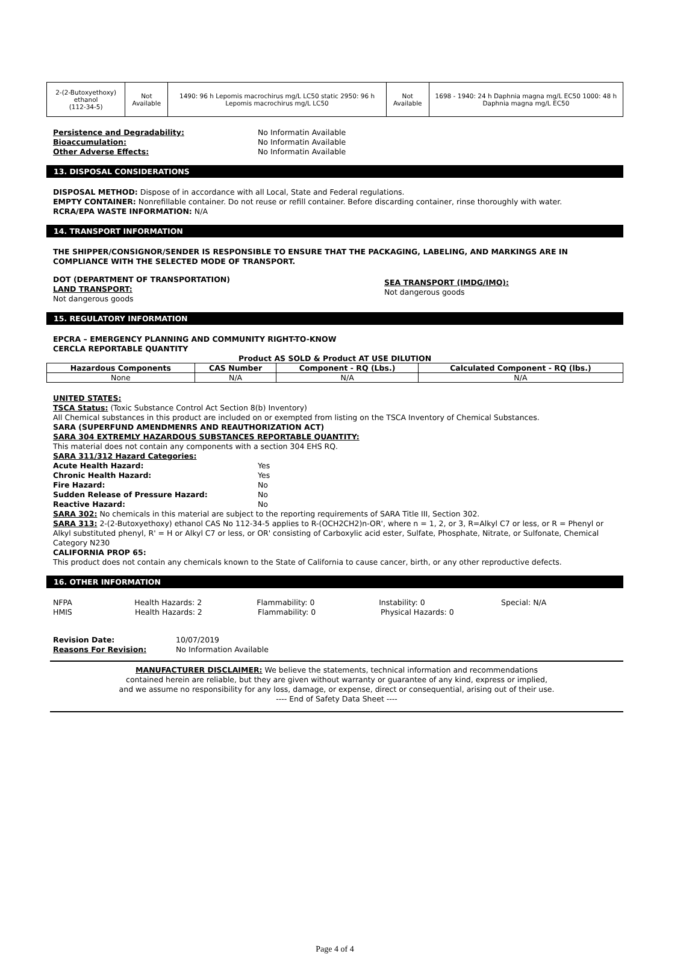| 2-(2-Butoxyethoxy) ethanol (112-34-5) | Not Available | 1490: 96 h Lepomis macrochirus mg/L LC50 static 2950: 96 h Lepomis macrochirus mg/L LC50 | Not Available | 1698 - 1940: 24 h Daphnia magna mg/L EC50 1000: 48 h Daphnia magna mg/L EC50 |
Persistence and Degradability: No Informatin Available
Bioaccumulation: No Informatin Available
Other Adverse Effects: No Informatin Available
13. DISPOSAL CONSIDERATIONS
DISPOSAL METHOD: Dispose of in accordance with all Local, State and Federal regulations.
EMPTY CONTAINER: Nonrefillable container. Do not reuse or refill container. Before discarding container, rinse thoroughly with water.
RCRA/EPA WASTE INFORMATION: N/A
14. TRANSPORT INFORMATION
THE SHIPPER/CONSIGNOR/SENDER IS RESPONSIBLE TO ENSURE THAT THE PACKAGING, LABELING, AND MARKINGS ARE IN COMPLIANCE WITH THE SELECTED MODE OF TRANSPORT.
DOT (DEPARTMENT OF TRANSPORTATION)
LAND TRANSPORT:
Not dangerous goods
SEA TRANSPORT (IMDG/IMO):
Not dangerous goods
15. REGULATORY INFORMATION
EPCRA – EMERGENCY PLANNING AND COMMUNITY RIGHT-TO-KNOW
CERCLA REPORTABLE QUANTITY
Product AS SOLD & Product AT USE DILUTION
| Hazardous Components | CAS Number | Component - RQ (Lbs.) | Calculated Component - RQ (lbs.) |
| --- | --- | --- | --- |
| None | N/A | N/A | N/A |
UNITED STATES:
TSCA Status: (Toxic Substance Control Act Section 8(b) Inventory)
All Chemical substances in this product are included on or exempted from listing on the TSCA Inventory of Chemical Substances.
SARA (SUPERFUND AMENDMENRS AND REAUTHORIZATION ACT)
SARA 304 EXTREMLY HAZARDOUS SUBSTANCES REPORTABLE QUANTITY:
This material does not contain any components with a section 304 EHS RQ.
SARA 311/312 Hazard Categories:
Acute Health Hazard: Yes
Chronic Health Hazard: Yes
Fire Hazard: No
Sudden Release of Pressure Hazard: No
Reactive Hazard: No
SARA 302: No chemicals in this material are subject to the reporting requirements of SARA Title III, Section 302.
SARA 313: 2-(2-Butoxyethoxy) ethanol CAS No 112-34-5 applies to R-(OCH2CH2)n-OR', where n = 1, 2, or 3, R=Alkyl C7 or less, or R = Phenyl or Alkyl substituted phenyl, R' = H or Alkyl C7 or less, or OR' consisting of Carboxylic acid ester, Sulfate, Phosphate, Nitrate, or Sulfonate, Chemical Category N230
CALIFORNIA PROP 65:
This product does not contain any chemicals known to the State of California to cause cancer, birth, or any other reproductive defects.
16. OTHER INFORMATION
NFPA Health Hazards: 2 Flammability: 0 Instability: 0 Special: N/A
HMIS Health Hazards: 2 Flammability: 0 Physical Hazards: 0
Revision Date: 10/07/2019
Reasons For Revision: No Information Available
MANUFACTURER DISCLAIMER: We believe the statements, technical information and recommendations
contained herein are reliable, but they are given without warranty or guarantee of any kind, express or implied,
and we assume no responsibility for any loss, damage, or expense, direct or consequential, arising out of their use.
---- End of Safety Data Sheet ----
Page 4 of 4